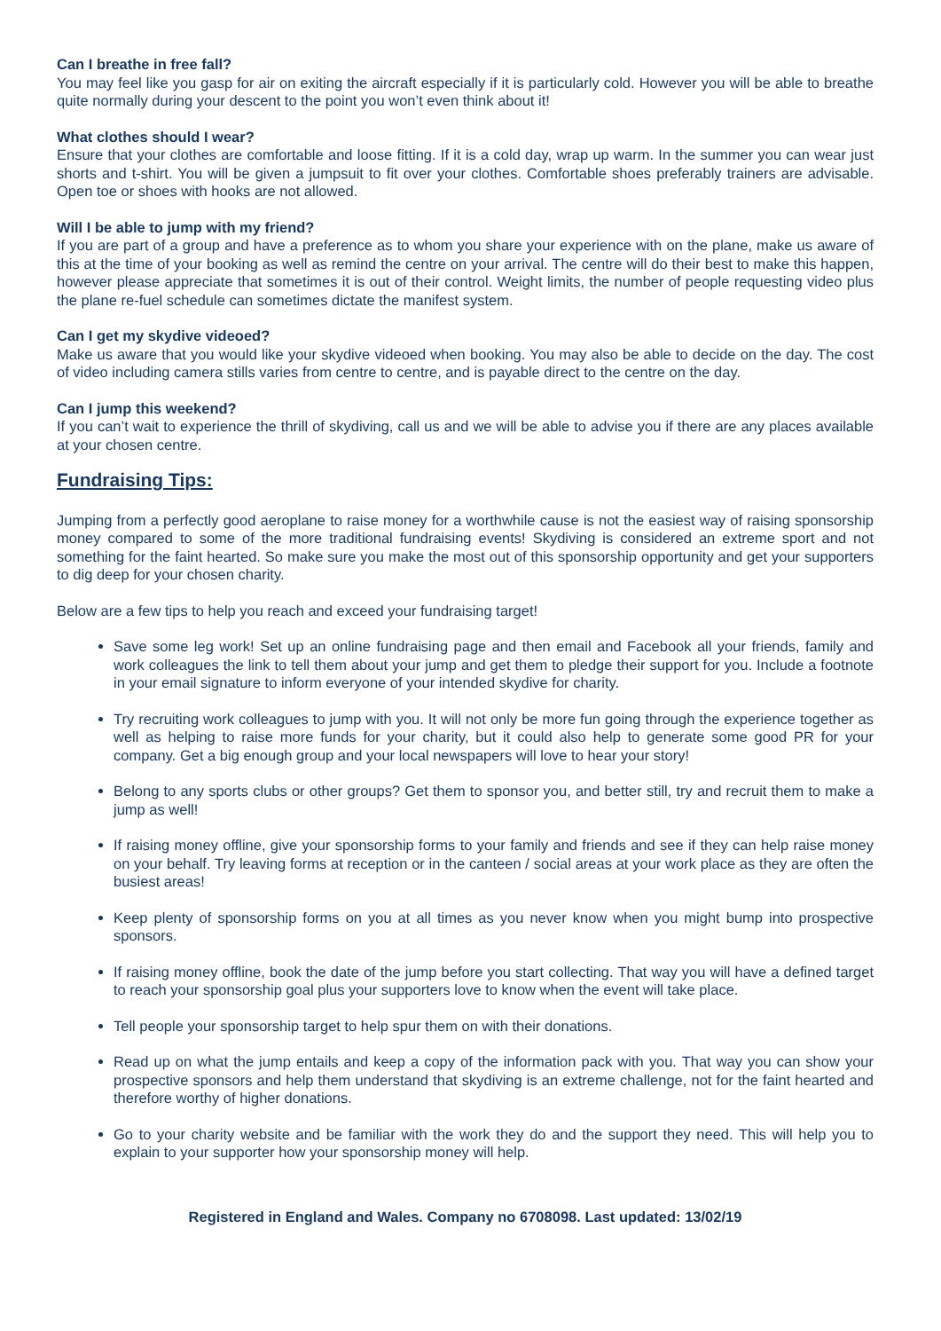Can I breathe in free fall?
You may feel like you gasp for air on exiting the aircraft especially if it is particularly cold. However you will be able to breathe quite normally during your descent to the point you won’t even think about it!
What clothes should I wear?
Ensure that your clothes are comfortable and loose fitting. If it is a cold day, wrap up warm. In the summer you can wear just shorts and t-shirt. You will be given a jumpsuit to fit over your clothes. Comfortable shoes preferably trainers are advisable. Open toe or shoes with hooks are not allowed.
Will I be able to jump with my friend?
If you are part of a group and have a preference as to whom you share your experience with on the plane, make us aware of this at the time of your booking as well as remind the centre on your arrival. The centre will do their best to make this happen, however please appreciate that sometimes it is out of their control. Weight limits, the number of people requesting video plus the plane re-fuel schedule can sometimes dictate the manifest system.
Can I get my skydive videoed?
Make us aware that you would like your skydive videoed when booking. You may also be able to decide on the day. The cost of video including camera stills varies from centre to centre, and is payable direct to the centre on the day.
Can I jump this weekend?
If you can’t wait to experience the thrill of skydiving, call us and we will be able to advise you if there are any places available at your chosen centre.
Fundraising Tips:
Jumping from a perfectly good aeroplane to raise money for a worthwhile cause is not the easiest way of raising sponsorship money compared to some of the more traditional fundraising events! Skydiving is considered an extreme sport and not something for the faint hearted. So make sure you make the most out of this sponsorship opportunity and get your supporters to dig deep for your chosen charity.
Below are a few tips to help you reach and exceed your fundraising target!
Save some leg work! Set up an online fundraising page and then email and Facebook all your friends, family and work colleagues the link to tell them about your jump and get them to pledge their support for you. Include a footnote in your email signature to inform everyone of your intended skydive for charity.
Try recruiting work colleagues to jump with you. It will not only be more fun going through the experience together as well as helping to raise more funds for your charity, but it could also help to generate some good PR for your company. Get a big enough group and your local newspapers will love to hear your story!
Belong to any sports clubs or other groups? Get them to sponsor you, and better still, try and recruit them to make a jump as well!
If raising money offline, give your sponsorship forms to your family and friends and see if they can help raise money on your behalf. Try leaving forms at reception or in the canteen / social areas at your work place as they are often the busiest areas!
Keep plenty of sponsorship forms on you at all times as you never know when you might bump into prospective sponsors.
If raising money offline, book the date of the jump before you start collecting. That way you will have a defined target to reach your sponsorship goal plus your supporters love to know when the event will take place.
Tell people your sponsorship target to help spur them on with their donations.
Read up on what the jump entails and keep a copy of the information pack with you. That way you can show your prospective sponsors and help them understand that skydiving is an extreme challenge, not for the faint hearted and therefore worthy of higher donations.
Go to your charity website and be familiar with the work they do and the support they need. This will help you to explain to your supporter how your sponsorship money will help.
Registered in England and Wales. Company no 6708098. Last updated: 13/02/19